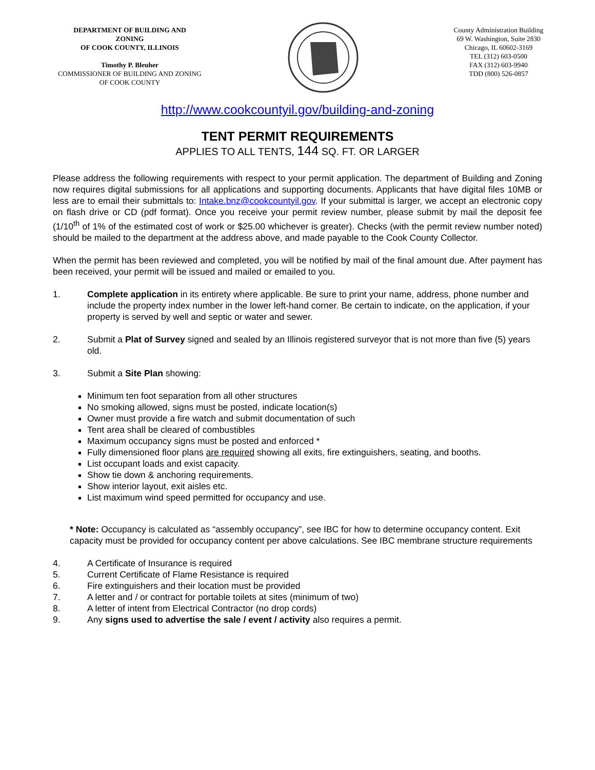DEPARTMENT OF BUILDING AND
ZONING
OF COOK COUNTY, ILLINOIS
Timothy P. Bleuher
COMMISSIONER OF BUILDING AND ZONING
OF COOK COUNTY
County Administration Building
69 W. Washington, Suite 2830
Chicago, IL 60602-3169
TEL (312) 603-0500
FAX (312) 603-9940
TDD (800) 526-0857
http://www.cookcountyil.gov/building-and-zoning
TENT PERMIT REQUIREMENTS
APPLIES TO ALL TENTS, 144 SQ. FT. OR LARGER
Please address the following requirements with respect to your permit application. The department of Building and Zoning now requires digital submissions for all applications and supporting documents. Applicants that have digital files 10MB or less are to email their submittals to: Intake.bnz@cookcountyil.gov. If your submittal is larger, we accept an electronic copy on flash drive or CD (pdf format). Once you receive your permit review number, please submit by mail the deposit fee (1/10<sup>th</sup> of 1% of the estimated cost of work or $25.00 whichever is greater). Checks (with the permit review number noted) should be mailed to the department at the address above, and made payable to the Cook County Collector.
When the permit has been reviewed and completed, you will be notified by mail of the final amount due. After payment has been received, your permit will be issued and mailed or emailed to you.
1. Complete application in its entirety where applicable. Be sure to print your name, address, phone number and include the property index number in the lower left-hand corner. Be certain to indicate, on the application, if your property is served by well and septic or water and sewer.
2. Submit a Plat of Survey signed and sealed by an Illinois registered surveyor that is not more than five (5) years old.
3. Submit a Site Plan showing:
Minimum ten foot separation from all other structures
No smoking allowed, signs must be posted, indicate location(s)
Owner must provide a fire watch and submit documentation of such
Tent area shall be cleared of combustibles
Maximum occupancy signs must be posted and enforced *
Fully dimensioned floor plans are required showing all exits, fire extinguishers, seating, and booths.
List occupant loads and exist capacity.
Show tie down & anchoring requirements.
Show interior layout, exit aisles etc.
List maximum wind speed permitted for occupancy and use.
* Note: Occupancy is calculated as “assembly occupancy”, see IBC for how to determine occupancy content. Exit capacity must be provided for occupancy content per above calculations. See IBC membrane structure requirements
4. A Certificate of Insurance is required
5. Current Certificate of Flame Resistance is required
6. Fire extinguishers and their location must be provided
7. A letter and / or contract for portable toilets at sites (minimum of two)
8. A letter of intent from Electrical Contractor (no drop cords)
9. Any signs used to advertise the sale / event / activity also requires a permit.